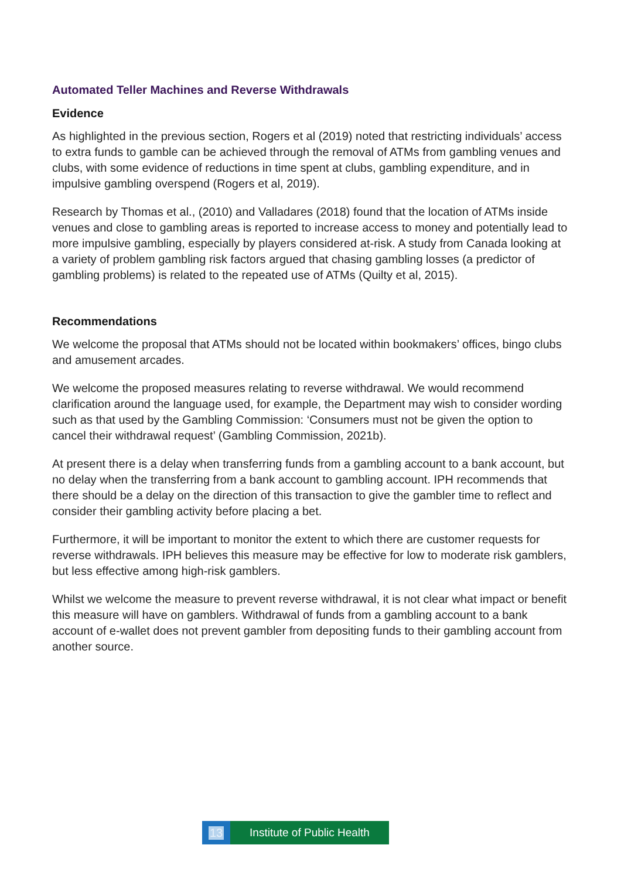Automated Teller Machines and Reverse Withdrawals
Evidence
As highlighted in the previous section, Rogers et al (2019) noted that restricting individuals’ access to extra funds to gamble can be achieved through the removal of ATMs from gambling venues and clubs, with some evidence of reductions in time spent at clubs, gambling expenditure, and in impulsive gambling overspend (Rogers et al, 2019).
Research by Thomas et al., (2010) and Valladares (2018) found that the location of ATMs inside venues and close to gambling areas is reported to increase access to money and potentially lead to more impulsive gambling, especially by players considered at-risk. A study from Canada looking at a variety of problem gambling risk factors argued that chasing gambling losses (a predictor of gambling problems) is related to the repeated use of ATMs (Quilty et al, 2015).
Recommendations
We welcome the proposal that ATMs should not be located within bookmakers’ offices, bingo clubs and amusement arcades.
We welcome the proposed measures relating to reverse withdrawal. We would recommend clarification around the language used, for example, the Department may wish to consider wording such as that used by the Gambling Commission: ‘Consumers must not be given the option to cancel their withdrawal request’ (Gambling Commission, 2021b).
At present there is a delay when transferring funds from a gambling account to a bank account, but no delay when the transferring from a bank account to gambling account. IPH recommends that there should be a delay on the direction of this transaction to give the gambler time to reflect and consider their gambling activity before placing a bet.
Furthermore, it will be important to monitor the extent to which there are customer requests for reverse withdrawals. IPH believes this measure may be effective for low to moderate risk gamblers, but less effective among high-risk gamblers.
Whilst we welcome the measure to prevent reverse withdrawal, it is not clear what impact or benefit this measure will have on gamblers. Withdrawal of funds from a gambling account to a bank account of e-wallet does not prevent gambler from depositing funds to their gambling account from another source.
13 Institute of Public Health